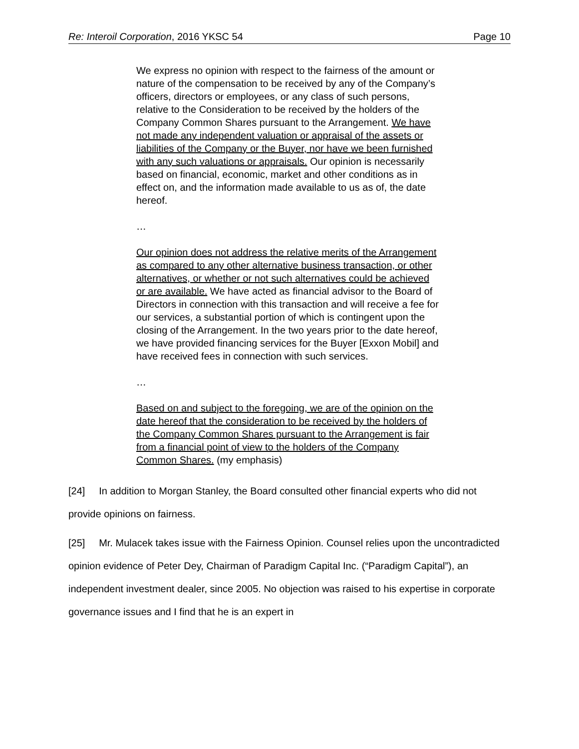Re: Interoil Corporation, 2016 YKSC 54 Page 10
We express no opinion with respect to the fairness of the amount or nature of the compensation to be received by any of the Company’s officers, directors or employees, or any class of such persons, relative to the Consideration to be received by the holders of the Company Common Shares pursuant to the Arrangement. We have not made any independent valuation or appraisal of the assets or liabilities of the Company or the Buyer, nor have we been furnished with any such valuations or appraisals. Our opinion is necessarily based on financial, economic, market and other conditions as in effect on, and the information made available to us as of, the date hereof.
…
Our opinion does not address the relative merits of the Arrangement as compared to any other alternative business transaction, or other alternatives, or whether or not such alternatives could be achieved or are available. We have acted as financial advisor to the Board of Directors in connection with this transaction and will receive a fee for our services, a substantial portion of which is contingent upon the closing of the Arrangement. In the two years prior to the date hereof, we have provided financing services for the Buyer [Exxon Mobil] and have received fees in connection with such services.
…
Based on and subject to the foregoing, we are of the opinion on the date hereof that the consideration to be received by the holders of the Company Common Shares pursuant to the Arrangement is fair from a financial point of view to the holders of the Company Common Shares. (my emphasis)
[24] In addition to Morgan Stanley, the Board consulted other financial experts who did not provide opinions on fairness.
[25] Mr. Mulacek takes issue with the Fairness Opinion. Counsel relies upon the uncontradicted opinion evidence of Peter Dey, Chairman of Paradigm Capital Inc. (“Paradigm Capital”), an independent investment dealer, since 2005. No objection was raised to his expertise in corporate governance issues and I find that he is an expert in